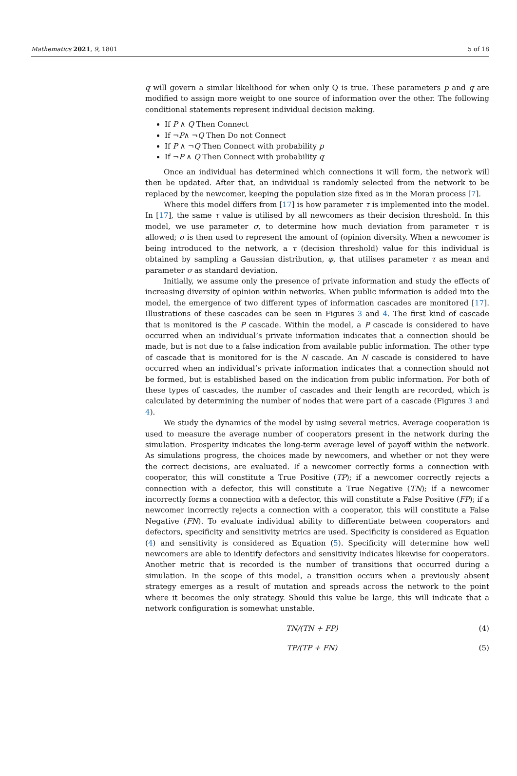Mathematics 2021, 9, 1801 5 of 18
q will govern a similar likelihood for when only Q is true. These parameters p and q are modified to assign more weight to one source of information over the other. The following conditional statements represent individual decision making.
If P ∧ Q Then Connect
If ¬P∧ ¬Q Then Do not Connect
If P ∧ ¬Q Then Connect with probability p
If ¬P ∧ Q Then Connect with probability q
Once an individual has determined which connections it will form, the network will then be updated. After that, an individual is randomly selected from the network to be replaced by the newcomer, keeping the population size fixed as in the Moran process [7].
Where this model differs from [17] is how parameter τ is implemented into the model. In [17], the same τ value is utilised by all newcomers as their decision threshold. In this model, we use parameter σ, to determine how much deviation from parameter τ is allowed; σ is then used to represent the amount of (opinion diversity. When a newcomer is being introduced to the network, a τ (decision threshold) value for this individual is obtained by sampling a Gaussian distribution, φ, that utilises parameter τ as mean and parameter σ as standard deviation.
Initially, we assume only the presence of private information and study the effects of increasing diversity of opinion within networks. When public information is added into the model, the emergence of two different types of information cascades are monitored [17]. Illustrations of these cascades can be seen in Figures 3 and 4. The first kind of cascade that is monitored is the P cascade. Within the model, a P cascade is considered to have occurred when an individual’s private information indicates that a connection should be made, but is not due to a false indication from available public information. The other type of cascade that is monitored for is the N cascade. An N cascade is considered to have occurred when an individual’s private information indicates that a connection should not be formed, but is established based on the indication from public information. For both of these types of cascades, the number of cascades and their length are recorded, which is calculated by determining the number of nodes that were part of a cascade (Figures 3 and 4).
We study the dynamics of the model by using several metrics. Average cooperation is used to measure the average number of cooperators present in the network during the simulation. Prosperity indicates the long-term average level of payoff within the network. As simulations progress, the choices made by newcomers, and whether or not they were the correct decisions, are evaluated. If a newcomer correctly forms a connection with cooperator, this will constitute a True Positive (TP); if a newcomer correctly rejects a connection with a defector, this will constitute a True Negative (TN); if a newcomer incorrectly forms a connection with a defector, this will constitute a False Positive (FP); if a newcomer incorrectly rejects a connection with a cooperator, this will constitute a False Negative (FN). To evaluate individual ability to differentiate between cooperators and defectors, specificity and sensitivity metrics are used. Specificity is considered as Equation (4) and sensitivity is considered as Equation (5). Specificity will determine how well newcomers are able to identify defectors and sensitivity indicates likewise for cooperators. Another metric that is recorded is the number of transitions that occurred during a simulation. In the scope of this model, a transition occurs when a previously absent strategy emerges as a result of mutation and spreads across the network to the point where it becomes the only strategy. Should this value be large, this will indicate that a network configuration is somewhat unstable.
TN/(TN + FP) (4)
TP/(TP + FN) (5)